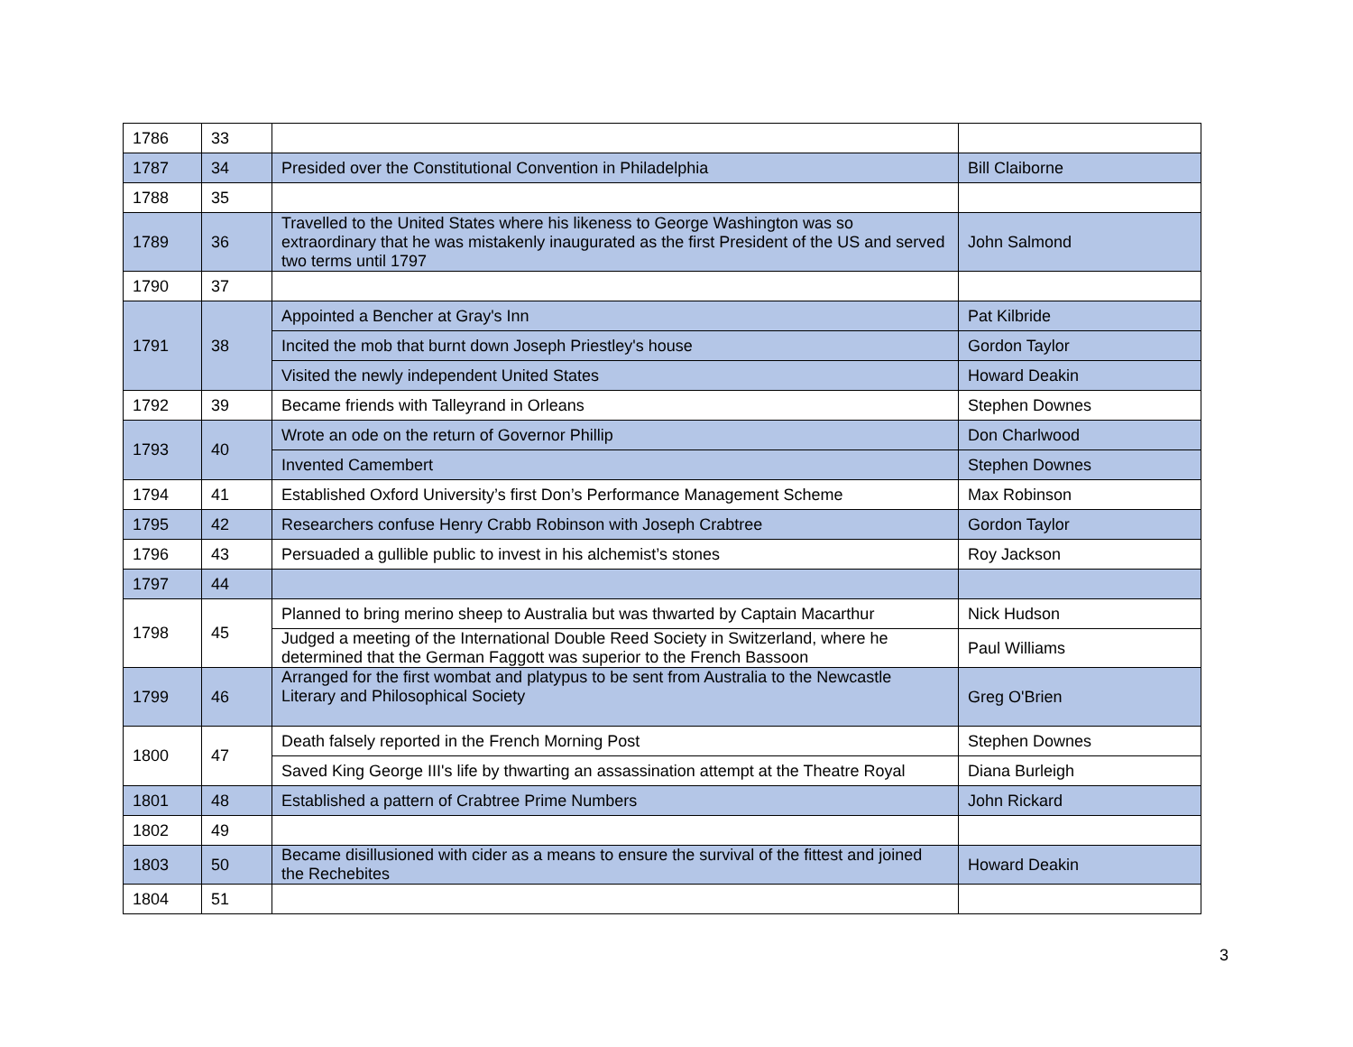| 1786 | 33 | | |
| 1787 | 34 | Presided over the Constitutional Convention in Philadelphia | Bill Claiborne |
| 1788 | 35 | | |
| 1789 | 36 | Travelled to the United States where his likeness to George Washington was so extraordinary that he was mistakenly inaugurated as the first President of the US and served two terms until 1797 | John Salmond |
| 1790 | 37 | | |
| 1791 | 38 | Appointed a Bencher at Gray's Inn | Pat Kilbride |
| | | Incited the mob that burnt down Joseph Priestley's house | Gordon Taylor |
| | | Visited the newly independent United States | Howard Deakin |
| 1792 | 39 | Became friends with Talleyrand in Orleans | Stephen Downes |
| 1793 | 40 | Wrote an ode on the return of Governor Phillip | Don Charlwood |
| | | Invented Camembert | Stephen Downes |
| 1794 | 41 | Established Oxford University’s first Don’s Performance Management Scheme | Max Robinson |
| 1795 | 42 | Researchers confuse Henry Crabb Robinson with Joseph Crabtree | Gordon Taylor |
| 1796 | 43 | Persuaded a gullible public to invest in his alchemist’s stones | Roy Jackson |
| 1797 | 44 | | |
| 1798 | 45 | Planned to bring merino sheep to Australia but was thwarted by Captain Macarthur | Nick Hudson |
| | | Judged a meeting of the International Double Reed Society in Switzerland, where he determined that the German Faggott was superior to the French Bassoon | Paul Williams |
| 1799 | 46 | Arranged for the first wombat and platypus to be sent from Australia to the Newcastle Literary and Philosophical Society | Greg O'Brien |
| 1800 | 47 | Death falsely reported in the French Morning Post | Stephen Downes |
| | | Saved King George III's life by thwarting an assassination attempt at the Theatre Royal | Diana Burleigh |
| 1801 | 48 | Established a pattern of Crabtree Prime Numbers | John Rickard |
| 1802 | 49 | | |
| 1803 | 50 | Became disillusioned with cider as a means to ensure the survival of the fittest and joined the Rechebites | Howard Deakin |
| 1804 | 51 | | |
3